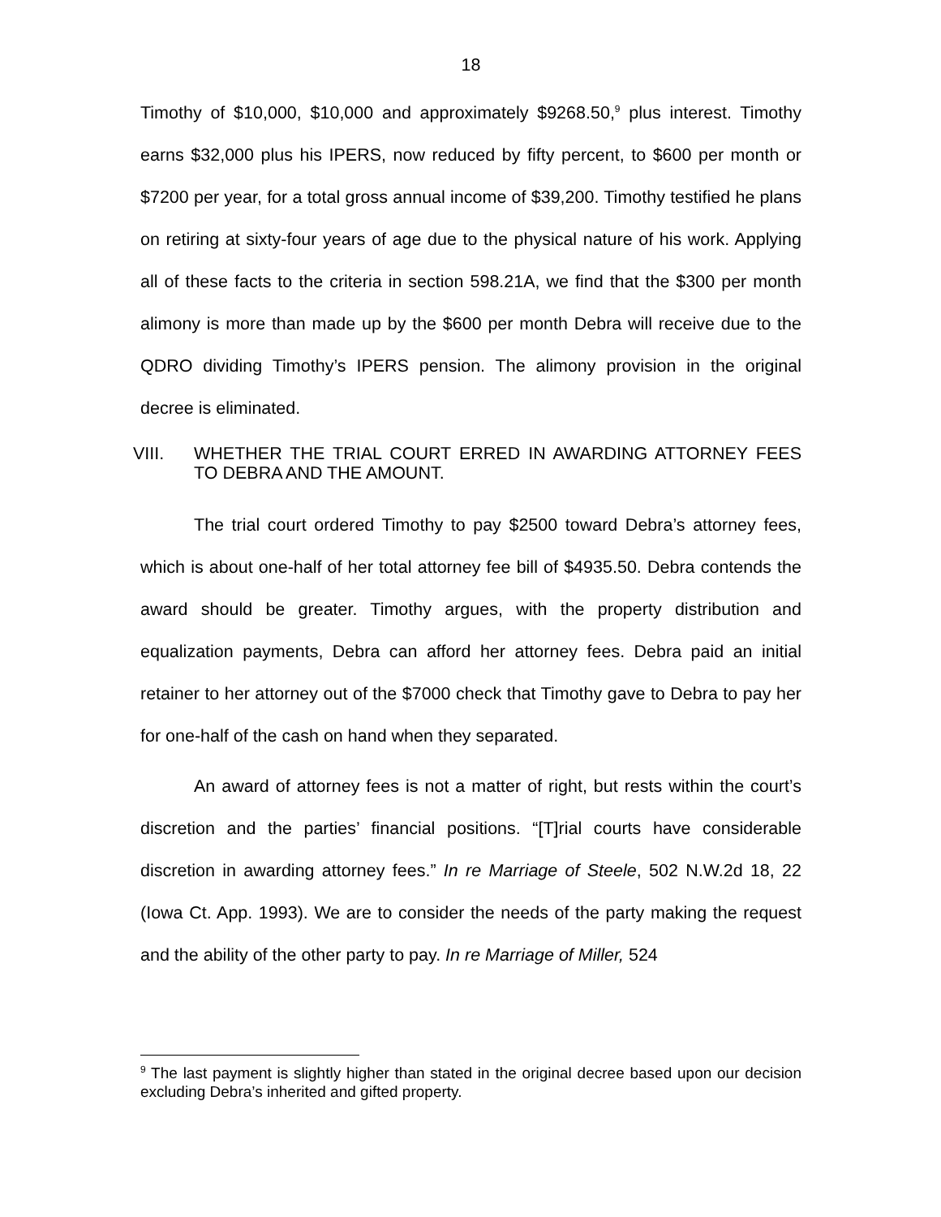18
Timothy of $10,000, $10,000 and approximately $9268.50,<sup>9</sup> plus interest. Timothy earns $32,000 plus his IPERS, now reduced by fifty percent, to $600 per month or $7200 per year, for a total gross annual income of $39,200. Timothy testified he plans on retiring at sixty-four years of age due to the physical nature of his work. Applying all of these facts to the criteria in section 598.21A, we find that the $300 per month alimony is more than made up by the $600 per month Debra will receive due to the QDRO dividing Timothy’s IPERS pension. The alimony provision in the original decree is eliminated.
VIII. WHETHER THE TRIAL COURT ERRED IN AWARDING ATTORNEY FEES TO DEBRA AND THE AMOUNT.
The trial court ordered Timothy to pay $2500 toward Debra’s attorney fees, which is about one-half of her total attorney fee bill of $4935.50. Debra contends the award should be greater. Timothy argues, with the property distribution and equalization payments, Debra can afford her attorney fees. Debra paid an initial retainer to her attorney out of the $7000 check that Timothy gave to Debra to pay her for one-half of the cash on hand when they separated.
An award of attorney fees is not a matter of right, but rests within the court’s discretion and the parties’ financial positions. “[T]rial courts have considerable discretion in awarding attorney fees.” In re Marriage of Steele, 502 N.W.2d 18, 22 (Iowa Ct. App. 1993). We are to consider the needs of the party making the request and the ability of the other party to pay. In re Marriage of Miller, 524
<sup>9</sup> The last payment is slightly higher than stated in the original decree based upon our decision excluding Debra’s inherited and gifted property.